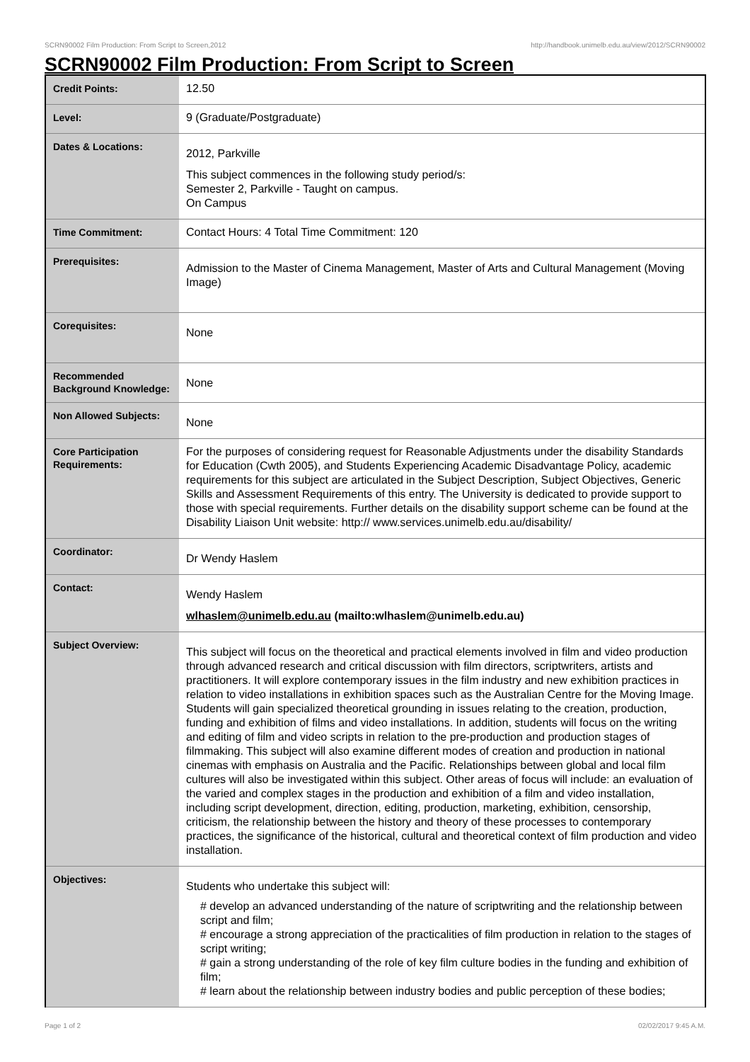SCRN90002 Film Production: From Script to Screen,2012 http://handbook.unimelb.edu.au/view/2012/SCRN90002
SCRN90002 Film Production: From Script to Screen
| Credit Points: | 12.50 |
| Level: | 9 (Graduate/Postgraduate) |
| Dates & Locations: | 2012, Parkville This subject commences in the following study period/s: Semester 2, Parkville - Taught on campus. On Campus |
| Time Commitment: | Contact Hours: 4 Total Time Commitment: 120 |
| Prerequisites: | Admission to the Master of Cinema Management, Master of Arts and Cultural Management (Moving Image) |
| Corequisites: | None |
| Recommended Background Knowledge: | None |
| Non Allowed Subjects: | None |
| Core Participation Requirements: | For the purposes of considering request for Reasonable Adjustments under the disability Standards for Education (Cwth 2005), and Students Experiencing Academic Disadvantage Policy, academic requirements for this subject are articulated in the Subject Description, Subject Objectives, Generic Skills and Assessment Requirements of this entry. The University is dedicated to provide support to those with special requirements. Further details on the disability support scheme can be found at the Disability Liaison Unit website: http:// www.services.unimelb.edu.au/disability/ |
| Coordinator: | Dr Wendy Haslem |
| Contact: | Wendy Haslem wlhaslem@unimelb.edu.au (mailto:wlhaslem@unimelb.edu.au) |
| Subject Overview: | This subject will focus on the theoretical and practical elements involved in film and video production through advanced research and critical discussion with film directors, scriptwriters, artists and practitioners. It will explore contemporary issues in the film industry and new exhibition practices in relation to video installations in exhibition spaces such as the Australian Centre for the Moving Image. Students will gain specialized theoretical grounding in issues relating to the creation, production, funding and exhibition of films and video installations. In addition, students will focus on the writing and editing of film and video scripts in relation to the pre-production and production stages of filmmaking. This subject will also examine different modes of creation and production in national cinemas with emphasis on Australia and the Pacific. Relationships between global and local film cultures will also be investigated within this subject. Other areas of focus will include: an evaluation of the varied and complex stages in the production and exhibition of a film and video installation, including script development, direction, editing, production, marketing, exhibition, censorship, criticism, the relationship between the history and theory of these processes to contemporary practices, the significance of the historical, cultural and theoretical context of film production and video installation. |
| Objectives: | Students who undertake this subject will: # develop an advanced understanding of the nature of scriptwriting and the relationship between script and film; # encourage a strong appreciation of the practicalities of film production in relation to the stages of script writing; # gain a strong understanding of the role of key film culture bodies in the funding and exhibition of film; # learn about the relationship between industry bodies and public perception of these bodies; |
Page 1 of 2 02/02/2017 9:45 A.M.